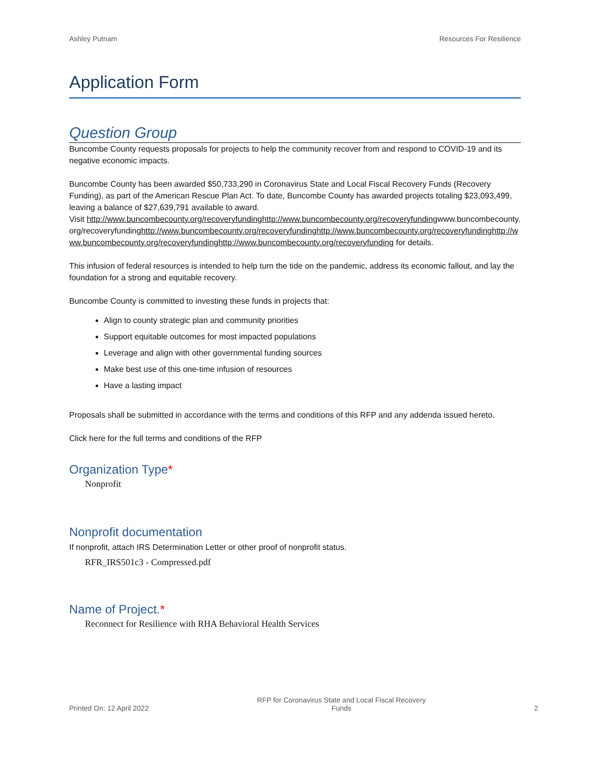Ashley Putnam Resources For Resilience
Application Form
Question Group
Buncombe County requests proposals for projects to help the community recover from and respond to COVID-19 and its negative economic impacts.
Buncombe County has been awarded $50,733,290 in Coronavirus State and Local Fiscal Recovery Funds (Recovery Funding), as part of the American Rescue Plan Act. To date, Buncombe County has awarded projects totaling $23,093,499, leaving a balance of $27,639,791 available to award.
Visit http://www.buncombecounty.org/recoveryfundinghttp://www.buncombecounty.org/recoveryfundingwww.buncombecounty.org/recoveryfundinghttp://www.buncombecounty.org/recoveryfundinghttp://www.buncombecounty.org/recoveryfundinghttp://www.buncombecounty.org/recoveryfundinghttp://www.buncombecounty.org/recoveryfunding for details.
This infusion of federal resources is intended to help turn the tide on the pandemic, address its economic fallout, and lay the foundation for a strong and equitable recovery.
Buncombe County is committed to investing these funds in projects that:
Align to county strategic plan and community priorities
Support equitable outcomes for most impacted populations
Leverage and align with other governmental funding sources
Make best use of this one-time infusion of resources
Have a lasting impact
Proposals shall be submitted in accordance with the terms and conditions of this RFP and any addenda issued hereto.
Click here for the full terms and conditions of the RFP
Organization Type*
Nonprofit
Nonprofit documentation
If nonprofit, attach IRS Determination Letter or other proof of nonprofit status.
RFR_IRS501c3 - Compressed.pdf
Name of Project.*
Reconnect for Resilience with RHA Behavioral Health Services
Printed On: 12 April 2022 RFP for Coronavirus State and Local Fiscal Recovery
Funds 2